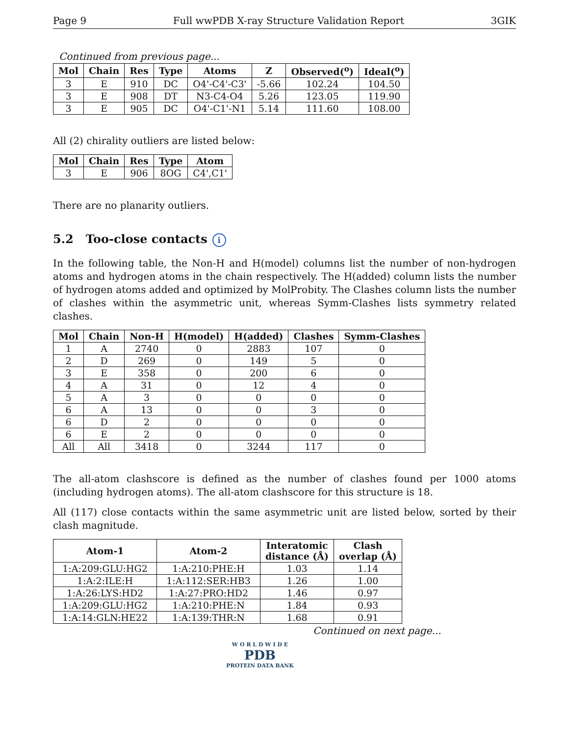Page 9 Full wwPDB X-ray Structure Validation Report 3GIK
Continued from previous page...
| Mol | Chain | Res | Type | Atoms | Z | Observed(<sup>o</sup>) | Ideal(<sup>o</sup>) |
| --- | --- | --- | --- | --- | --- | --- | --- |
| 3 | E | 910 | DC | O4'-C4'-C3' | -5.66 | 102.24 | 104.50 |
| 3 | E | 908 | DT | N3-C4-O4 | 5.26 | 123.05 | 119.90 |
| 3 | E | 905 | DC | O4'-C1'-N1 | 5.14 | 111.60 | 108.00 |
All (2) chirality outliers are listed below:
| Mol | Chain | Res | Type | Atom |
| --- | --- | --- | --- | --- |
| 3 | E | 906 | 8OG | C4',C1' |
There are no planarity outliers.
5.2 Too-close contacts i
In the following table, the Non-H and H(model) columns list the number of non-hydrogen atoms and hydrogen atoms in the chain respectively. The H(added) column lists the number of hydrogen atoms added and optimized by MolProbity. The Clashes column lists the number of clashes within the asymmetric unit, whereas Symm-Clashes lists symmetry related clashes.
| Mol | Chain | Non-H | H(model) | H(added) | Clashes | Symm-Clashes |
| --- | --- | --- | --- | --- | --- | --- |
| 1 | A | 2740 | 0 | 2883 | 107 | 0 |
| 2 | D | 269 | 0 | 149 | 5 | 0 |
| 3 | E | 358 | 0 | 200 | 6 | 0 |
| 4 | A | 31 | 0 | 12 | 4 | 0 |
| 5 | A | 3 | 0 | 0 | 0 | 0 |
| 6 | A | 13 | 0 | 0 | 3 | 0 |
| 6 | D | 2 | 0 | 0 | 0 | 0 |
| 6 | E | 2 | 0 | 0 | 0 | 0 |
| All | All | 3418 | 0 | 3244 | 117 | 0 |
The all-atom clashscore is defined as the number of clashes found per 1000 atoms (including hydrogen atoms). The all-atom clashscore for this structure is 18.
All (117) close contacts within the same asymmetric unit are listed below, sorted by their clash magnitude.
| Atom-1 | Atom-2 | Interatomic distance (Å) | Clash overlap (Å) |
| --- | --- | --- | --- |
| 1:A:209:GLU:HG2 | 1:A:210:PHE:H | 1.03 | 1.14 |
| 1:A:2:ILE:H | 1:A:112:SER:HB3 | 1.26 | 1.00 |
| 1:A:26:LYS:HD2 | 1:A:27:PRO:HD2 | 1.46 | 0.97 |
| 1:A:209:GLU:HG2 | 1:A:210:PHE:N | 1.84 | 0.93 |
| 1:A:14:GLN:HE22 | 1:A:139:THR:N | 1.68 | 0.91 |
Continued on next page...
W O R L D W I D E
PDB
PROTEIN DATA BANK